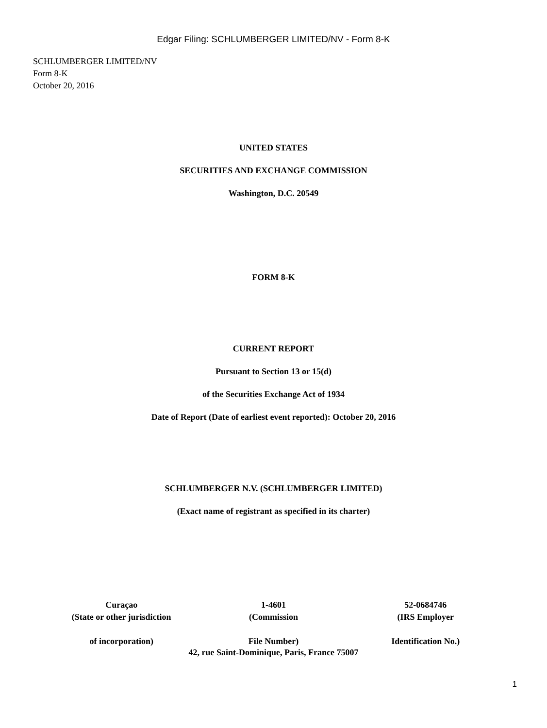Edgar Filing: SCHLUMBERGER LIMITED/NV - Form 8-K
SCHLUMBERGER LIMITED/NV
Form 8-K
October 20, 2016
UNITED STATES
SECURITIES AND EXCHANGE COMMISSION
Washington, D.C. 20549
FORM 8-K
CURRENT REPORT
Pursuant to Section 13 or 15(d)
of the Securities Exchange Act of 1934
Date of Report (Date of earliest event reported): October 20, 2016
SCHLUMBERGER N.V. (SCHLUMBERGER LIMITED)
(Exact name of registrant as specified in its charter)
| Curaçao (State or other jurisdiction of incorporation) | 1-4601 (Commission File Number) | 52-0684746 (IRS Employer Identification No.) |
42, rue Saint-Dominique, Paris, France 75007
1